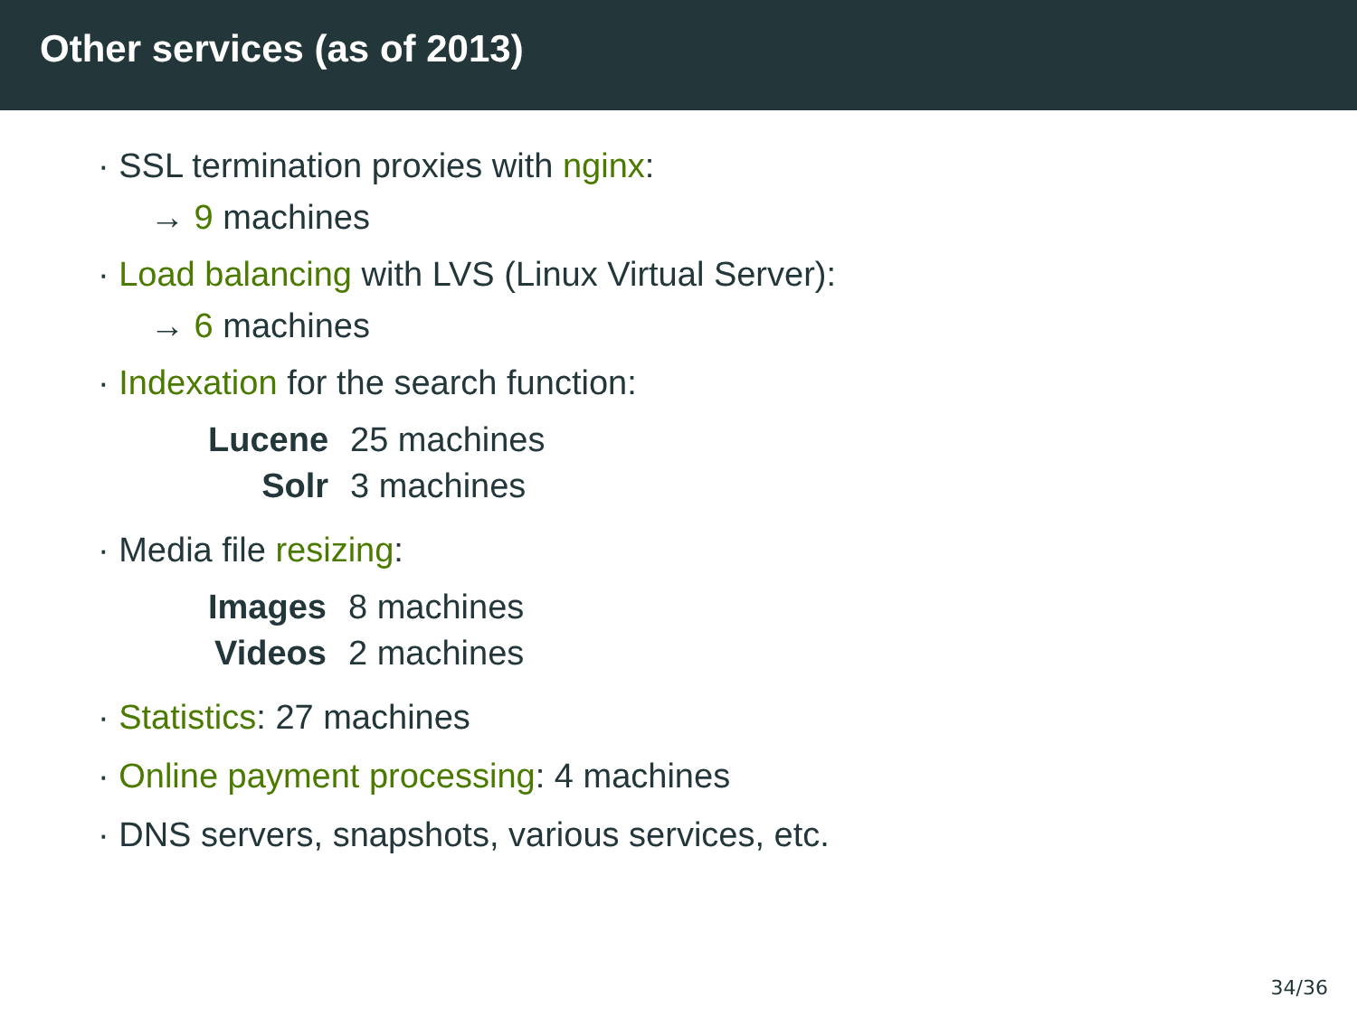Other services (as of 2013)
· SSL termination proxies with nginx:
→ 9 machines
· Load balancing with LVS (Linux Virtual Server):
→ 6 machines
· Indexation for the search function:
| Lucene | 25 machines |
| Solr | 3 machines |
· Media file resizing:
| Images | 8 machines |
| Videos | 2 machines |
· Statistics: 27 machines
· Online payment processing: 4 machines
· DNS servers, snapshots, various services, etc.
34/36